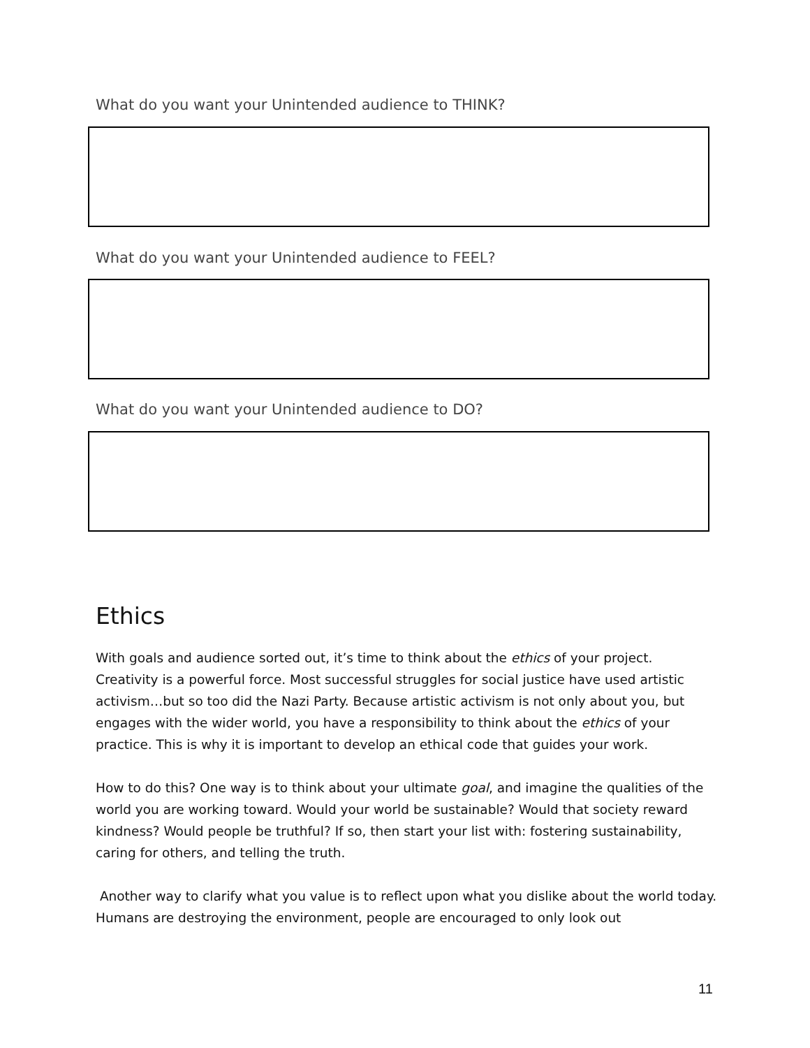What do you want your Unintended audience to THINK?
What do you want your Unintended audience to FEEL?
What do you want your Unintended audience to DO?
Ethics
With goals and audience sorted out, it’s time to think about the ethics of your project. Creativity is a powerful force. Most successful struggles for social justice have used artistic activism…but so too did the Nazi Party. Because artistic activism is not only about you, but engages with the wider world, you have a responsibility to think about the ethics of your practice. This is why it is important to develop an ethical code that guides your work.
How to do this? One way is to think about your ultimate goal, and imagine the qualities of the world you are working toward. Would your world be sustainable? Would that society reward kindness? Would people be truthful? If so, then start your list with: fostering sustainability, caring for others, and telling the truth.
Another way to clarify what you value is to reflect upon what you dislike about the world today. Humans are destroying the environment, people are encouraged to only look out
11